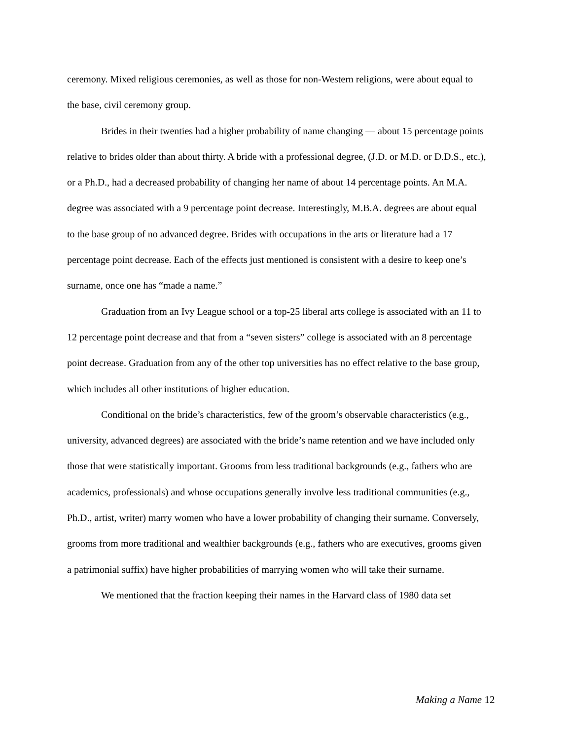ceremony. Mixed religious ceremonies, as well as those for non-Western religions, were about equal to the base, civil ceremony group.
Brides in their twenties had a higher probability of name changing — about 15 percentage points relative to brides older than about thirty. A bride with a professional degree, (J.D. or M.D. or D.D.S., etc.), or a Ph.D., had a decreased probability of changing her name of about 14 percentage points. An M.A. degree was associated with a 9 percentage point decrease. Interestingly, M.B.A. degrees are about equal to the base group of no advanced degree. Brides with occupations in the arts or literature had a 17 percentage point decrease. Each of the effects just mentioned is consistent with a desire to keep one’s surname, once one has “made a name.”
Graduation from an Ivy League school or a top-25 liberal arts college is associated with an 11 to 12 percentage point decrease and that from a “seven sisters” college is associated with an 8 percentage point decrease. Graduation from any of the other top universities has no effect relative to the base group, which includes all other institutions of higher education.
Conditional on the bride’s characteristics, few of the groom’s observable characteristics (e.g., university, advanced degrees) are associated with the bride’s name retention and we have included only those that were statistically important. Grooms from less traditional backgrounds (e.g., fathers who are academics, professionals) and whose occupations generally involve less traditional communities (e.g., Ph.D., artist, writer) marry women who have a lower probability of changing their surname. Conversely, grooms from more traditional and wealthier backgrounds (e.g., fathers who are executives, grooms given a patrimonial suffix) have higher probabilities of marrying women who will take their surname.
We mentioned that the fraction keeping their names in the Harvard class of 1980 data set
Making a Name 12